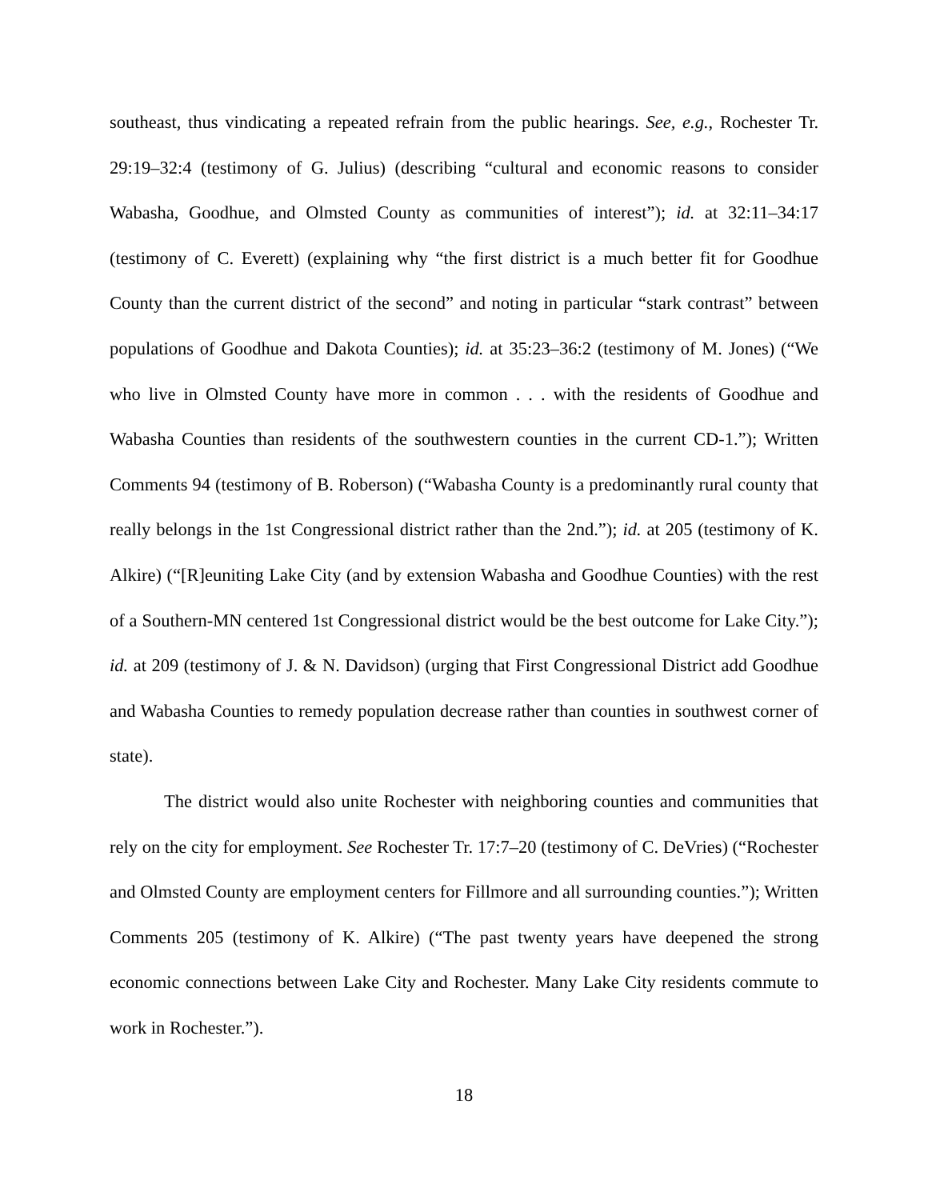southeast, thus vindicating a repeated refrain from the public hearings. See, e.g., Rochester Tr. 29:19–32:4 (testimony of G. Julius) (describing “cultural and economic reasons to consider Wabasha, Goodhue, and Olmsted County as communities of interest”); id. at 32:11–34:17 (testimony of C. Everett) (explaining why “the first district is a much better fit for Goodhue County than the current district of the second” and noting in particular “stark contrast” between populations of Goodhue and Dakota Counties); id. at 35:23–36:2 (testimony of M. Jones) (“We who live in Olmsted County have more in common . . . with the residents of Goodhue and Wabasha Counties than residents of the southwestern counties in the current CD-1.”); Written Comments 94 (testimony of B. Roberson) (“Wabasha County is a predominantly rural county that really belongs in the 1st Congressional district rather than the 2nd.”); id. at 205 (testimony of K. Alkire) (“[R]euniting Lake City (and by extension Wabasha and Goodhue Counties) with the rest of a Southern-MN centered 1st Congressional district would be the best outcome for Lake City.”); id. at 209 (testimony of J. & N. Davidson) (urging that First Congressional District add Goodhue and Wabasha Counties to remedy population decrease rather than counties in southwest corner of state).
The district would also unite Rochester with neighboring counties and communities that rely on the city for employment. See Rochester Tr. 17:7–20 (testimony of C. DeVries) (“Rochester and Olmsted County are employment centers for Fillmore and all surrounding counties.”); Written Comments 205 (testimony of K. Alkire) (“The past twenty years have deepened the strong economic connections between Lake City and Rochester. Many Lake City residents commute to work in Rochester.”).
18